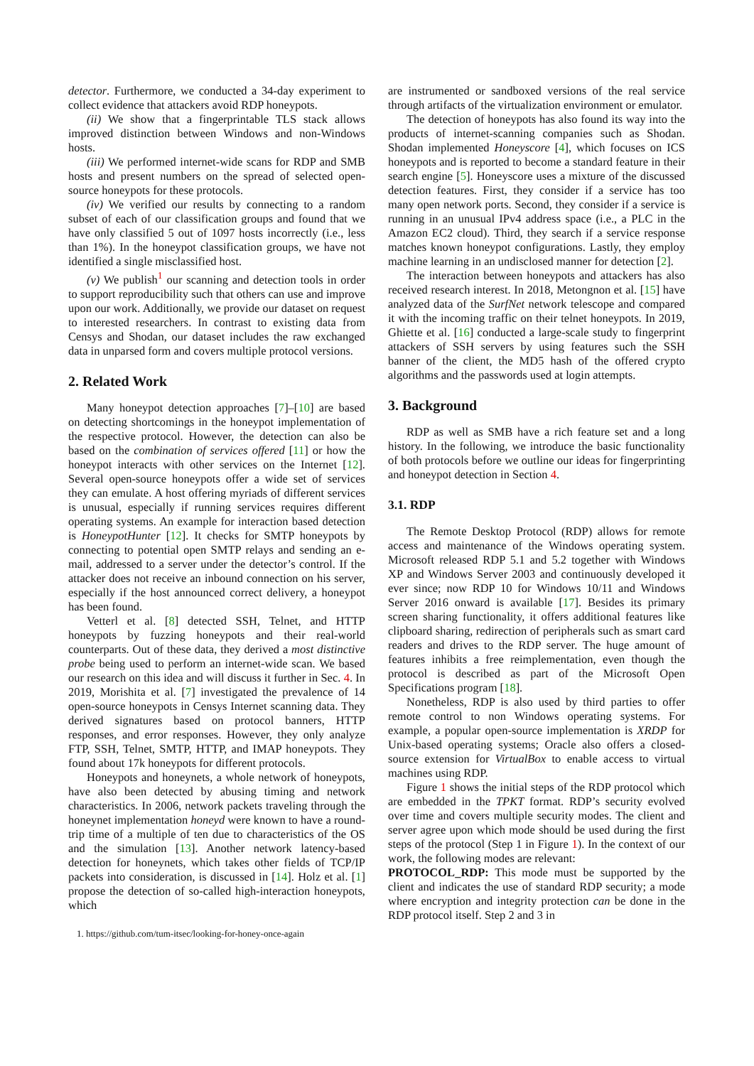detector. Furthermore, we conducted a 34-day experiment to collect evidence that attackers avoid RDP honeypots.
(ii) We show that a fingerprintable TLS stack allows improved distinction between Windows and non-Windows hosts.
(iii) We performed internet-wide scans for RDP and SMB hosts and present numbers on the spread of selected open-source honeypots for these protocols.
(iv) We verified our results by connecting to a random subset of each of our classification groups and found that we have only classified 5 out of 1097 hosts incorrectly (i.e., less than 1%). In the honeypot classification groups, we have not identified a single misclassified host.
(v) We publish<sup>1</sup> our scanning and detection tools in order to support reproducibility such that others can use and improve upon our work. Additionally, we provide our dataset on request to interested researchers. In contrast to existing data from Censys and Shodan, our dataset includes the raw exchanged data in unparsed form and covers multiple protocol versions.
2. Related Work
Many honeypot detection approaches [7]–[10] are based on detecting shortcomings in the honeypot implementation of the respective protocol. However, the detection can also be based on the combination of services offered [11] or how the honeypot interacts with other services on the Internet [12]. Several open-source honeypots offer a wide set of services they can emulate. A host offering myriads of different services is unusual, especially if running services requires different operating systems. An example for interaction based detection is HoneypotHunter [12]. It checks for SMTP honeypots by connecting to potential open SMTP relays and sending an e-mail, addressed to a server under the detector’s control. If the attacker does not receive an inbound connection on his server, especially if the host announced correct delivery, a honeypot has been found.
Vetterl et al. [8] detected SSH, Telnet, and HTTP honeypots by fuzzing honeypots and their real-world counterparts. Out of these data, they derived a most distinctive probe being used to perform an internet-wide scan. We based our research on this idea and will discuss it further in Sec. 4. In 2019, Morishita et al. [7] investigated the prevalence of 14 open-source honeypots in Censys Internet scanning data. They derived signatures based on protocol banners, HTTP responses, and error responses. However, they only analyze FTP, SSH, Telnet, SMTP, HTTP, and IMAP honeypots. They found about 17k honeypots for different protocols.
Honeypots and honeynets, a whole network of honeypots, have also been detected by abusing timing and network characteristics. In 2006, network packets traveling through the honeynet implementation honeyd were known to have a round-trip time of a multiple of ten due to characteristics of the OS and the simulation [13]. Another network latency-based detection for honeynets, which takes other fields of TCP/IP packets into consideration, is discussed in [14]. Holz et al. [1] propose the detection of so-called high-interaction honeypots, which
1. https://github.com/tum-itsec/looking-for-honey-once-again
are instrumented or sandboxed versions of the real service through artifacts of the virtualization environment or emulator.
The detection of honeypots has also found its way into the products of internet-scanning companies such as Shodan. Shodan implemented Honeyscore [4], which focuses on ICS honeypots and is reported to become a standard feature in their search engine [5]. Honeyscore uses a mixture of the discussed detection features. First, they consider if a service has too many open network ports. Second, they consider if a service is running in an unusual IPv4 address space (i.e., a PLC in the Amazon EC2 cloud). Third, they search if a service response matches known honeypot configurations. Lastly, they employ machine learning in an undisclosed manner for detection [2].
The interaction between honeypots and attackers has also received research interest. In 2018, Metongnon et al. [15] have analyzed data of the SurfNet network telescope and compared it with the incoming traffic on their telnet honeypots. In 2019, Ghiette et al. [16] conducted a large-scale study to fingerprint attackers of SSH servers by using features such the SSH banner of the client, the MD5 hash of the offered crypto algorithms and the passwords used at login attempts.
3. Background
RDP as well as SMB have a rich feature set and a long history. In the following, we introduce the basic functionality of both protocols before we outline our ideas for fingerprinting and honeypot detection in Section 4.
3.1. RDP
The Remote Desktop Protocol (RDP) allows for remote access and maintenance of the Windows operating system. Microsoft released RDP 5.1 and 5.2 together with Windows XP and Windows Server 2003 and continuously developed it ever since; now RDP 10 for Windows 10/11 and Windows Server 2016 onward is available [17]. Besides its primary screen sharing functionality, it offers additional features like clipboard sharing, redirection of peripherals such as smart card readers and drives to the RDP server. The huge amount of features inhibits a free reimplementation, even though the protocol is described as part of the Microsoft Open Specifications program [18].
Nonetheless, RDP is also used by third parties to offer remote control to non Windows operating systems. For example, a popular open-source implementation is XRDP for Unix-based operating systems; Oracle also offers a closed-source extension for VirtualBox to enable access to virtual machines using RDP.
Figure 1 shows the initial steps of the RDP protocol which are embedded in the TPKT format. RDP’s security evolved over time and covers multiple security modes. The client and server agree upon which mode should be used during the first steps of the protocol (Step 1 in Figure 1). In the context of our work, the following modes are relevant:
PROTOCOL_RDP: This mode must be supported by the client and indicates the use of standard RDP security; a mode where encryption and integrity protection can be done in the RDP protocol itself. Step 2 and 3 in